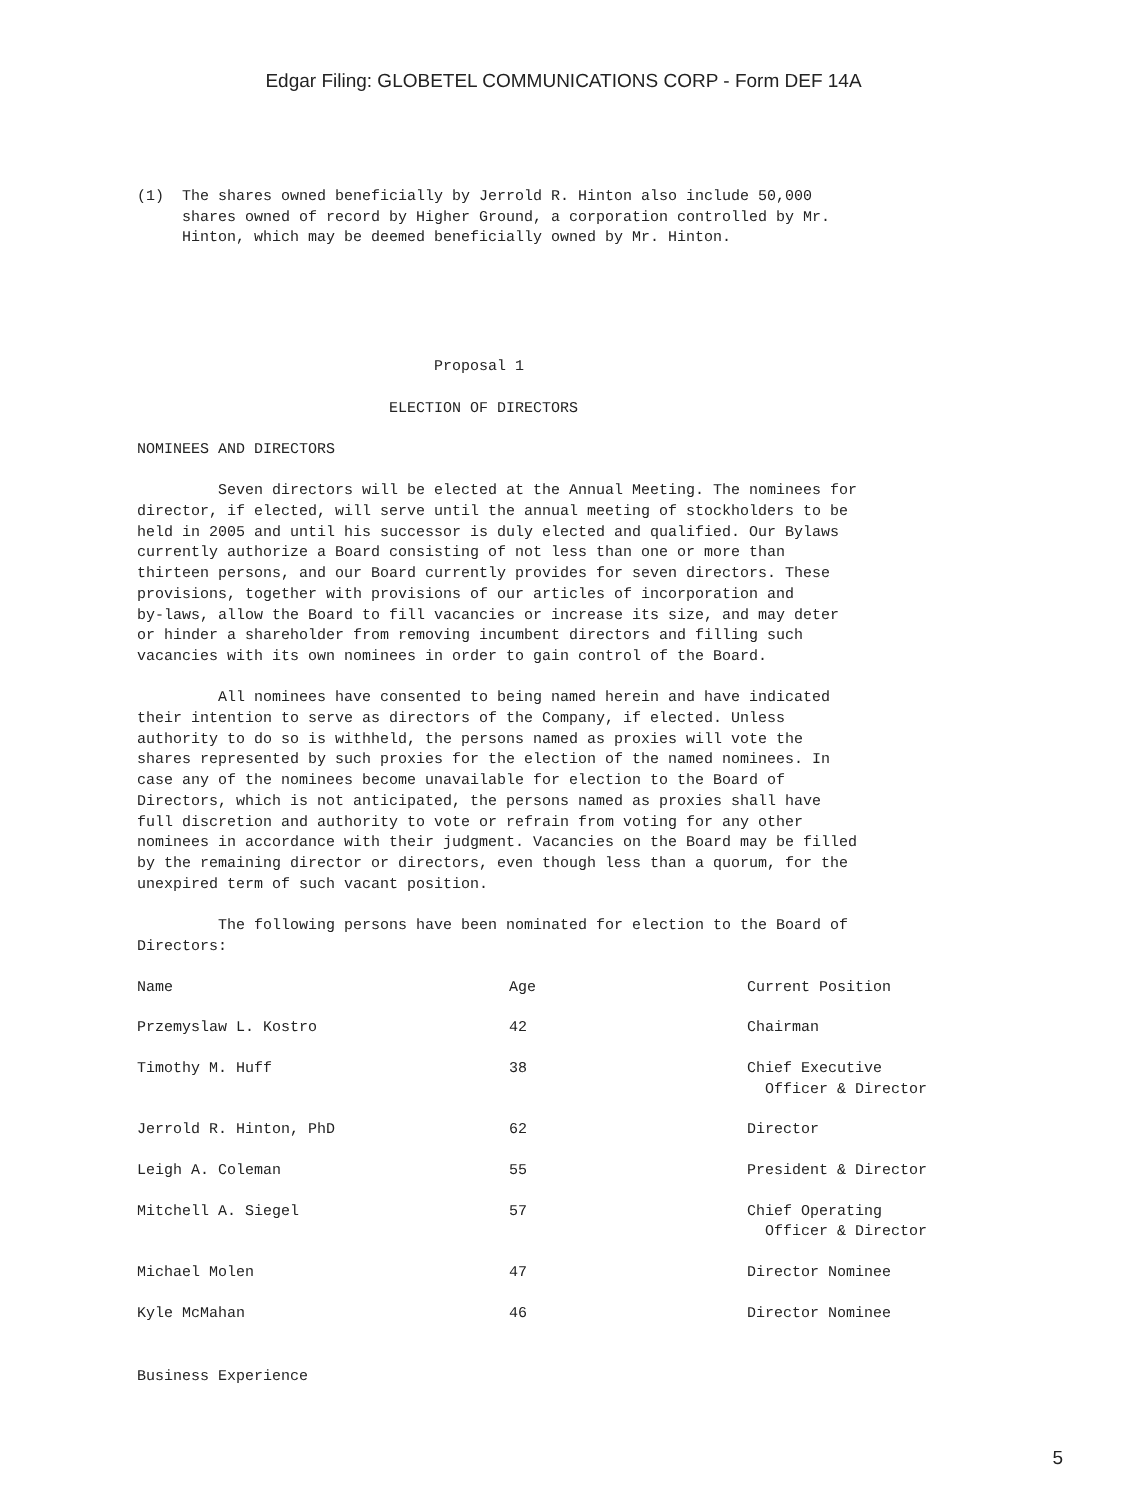Edgar Filing: GLOBETEL COMMUNICATIONS CORP - Form DEF 14A
(1)  The shares owned beneficially by Jerrold R. Hinton also include 50,000
     shares owned of record by Higher Ground, a corporation controlled by Mr.
     Hinton, which may be deemed beneficially owned by Mr. Hinton.
                                 Proposal 1

                            ELECTION OF DIRECTORS

NOMINEES AND DIRECTORS

         Seven directors will be elected at the Annual Meeting. The nominees for
director, if elected, will serve until the annual meeting of stockholders to be
held in 2005 and until his successor is duly elected and qualified. Our Bylaws
currently authorize a Board consisting of not less than one or more than
thirteen persons, and our Board currently provides for seven directors. These
provisions, together with provisions of our articles of incorporation and
by-laws, allow the Board to fill vacancies or increase its size, and may deter
or hinder a shareholder from removing incumbent directors and filling such
vacancies with its own nominees in order to gain control of the Board.

         All nominees have consented to being named herein and have indicated
their intention to serve as directors of the Company, if elected. Unless
authority to do so is withheld, the persons named as proxies will vote the
shares represented by such proxies for the election of the named nominees. In
case any of the nominees become unavailable for election to the Board of
Directors, which is not anticipated, the persons named as proxies shall have
full discretion and authority to vote or refrain from voting for any other
nominees in accordance with their judgment. Vacancies on the Board may be filled
by the remaining director or directors, even though less than a quorum, for the
unexpired term of such vacant position.

         The following persons have been nominated for election to the Board of
Directors:
| Name | Age | Current Position |
| --- | --- | --- |
| Przemyslaw L. Kostro | 42 | Chairman |
| Timothy M. Huff | 38 | Chief Executive Officer & Director |
| Jerrold R. Hinton, PhD | 62 | Director |
| Leigh A. Coleman | 55 | President & Director |
| Mitchell A. Siegel | 57 | Chief Operating Officer & Director |
| Michael Molen | 47 | Director Nominee |
| Kyle McMahan | 46 | Director Nominee |
Business Experience
5